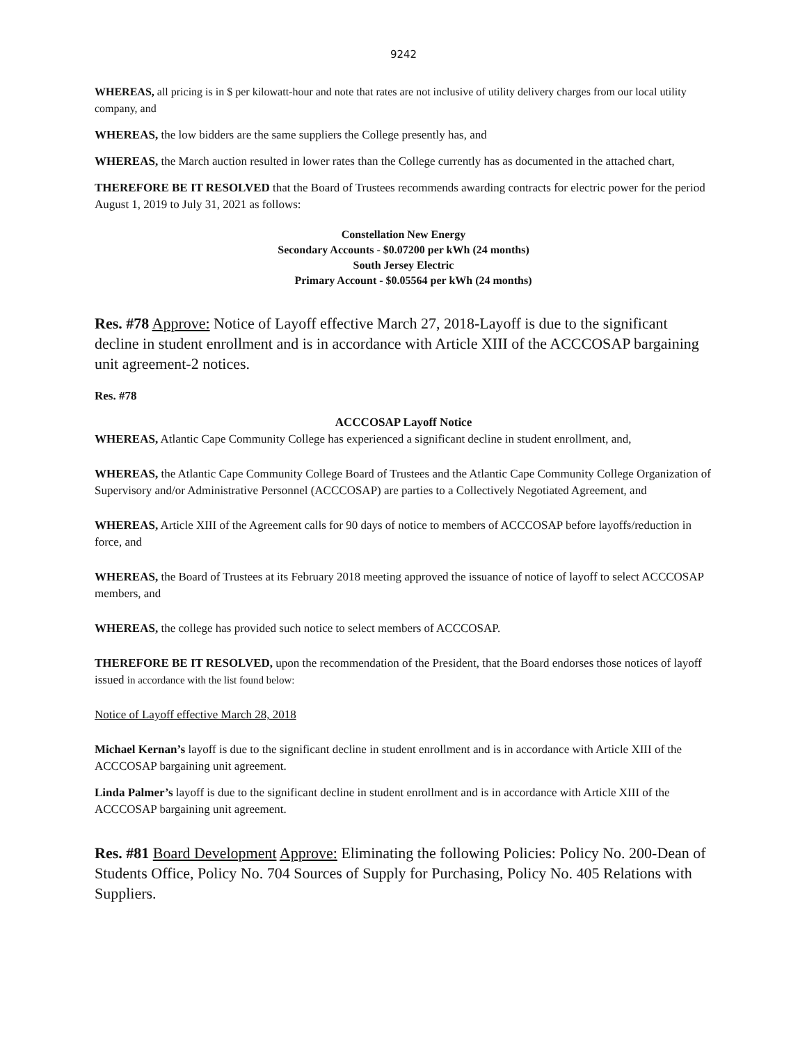9242
WHEREAS, all pricing is in $ per kilowatt-hour and note that rates are not inclusive of utility delivery charges from our local utility company, and
WHEREAS, the low bidders are the same suppliers the College presently has, and
WHEREAS, the March auction resulted in lower rates than the College currently has as documented in the attached chart,
THEREFORE BE IT RESOLVED that the Board of Trustees recommends awarding contracts for electric power for the period August 1, 2019 to July 31, 2021 as follows:
Constellation New Energy
Secondary Accounts - $0.07200 per kWh (24 months)
South Jersey Electric
Primary Account - $0.05564 per kWh (24 months)
Res. #78 Approve: Notice of Layoff effective March 27, 2018-Layoff is due to the significant decline in student enrollment and is in accordance with Article XIII of the ACCCOSAP bargaining unit agreement-2 notices.
Res. #78
ACCCOSAP Layoff Notice
WHEREAS, Atlantic Cape Community College has experienced a significant decline in student enrollment, and,
WHEREAS, the Atlantic Cape Community College Board of Trustees and the Atlantic Cape Community College Organization of Supervisory and/or Administrative Personnel (ACCCOSAP) are parties to a Collectively Negotiated Agreement, and
WHEREAS, Article XIII of the Agreement calls for 90 days of notice to members of ACCCOSAP before layoffs/reduction in force, and
WHEREAS, the Board of Trustees at its February 2018 meeting approved the issuance of notice of layoff to select ACCCOSAP members, and
WHEREAS, the college has provided such notice to select members of ACCCOSAP.
THEREFORE BE IT RESOLVED, upon the recommendation of the President, that the Board endorses those notices of layoff issued in accordance with the list found below:
Notice of Layoff effective March 28, 2018
Michael Kernan’s layoff is due to the significant decline in student enrollment and is in accordance with Article XIII of the ACCCOSAP bargaining unit agreement.
Linda Palmer’s layoff is due to the significant decline in student enrollment and is in accordance with Article XIII of the ACCCOSAP bargaining unit agreement.
Res. #81 Board Development Approve: Eliminating the following Policies: Policy No. 200-Dean of Students Office, Policy No. 704 Sources of Supply for Purchasing, Policy No. 405 Relations with Suppliers.